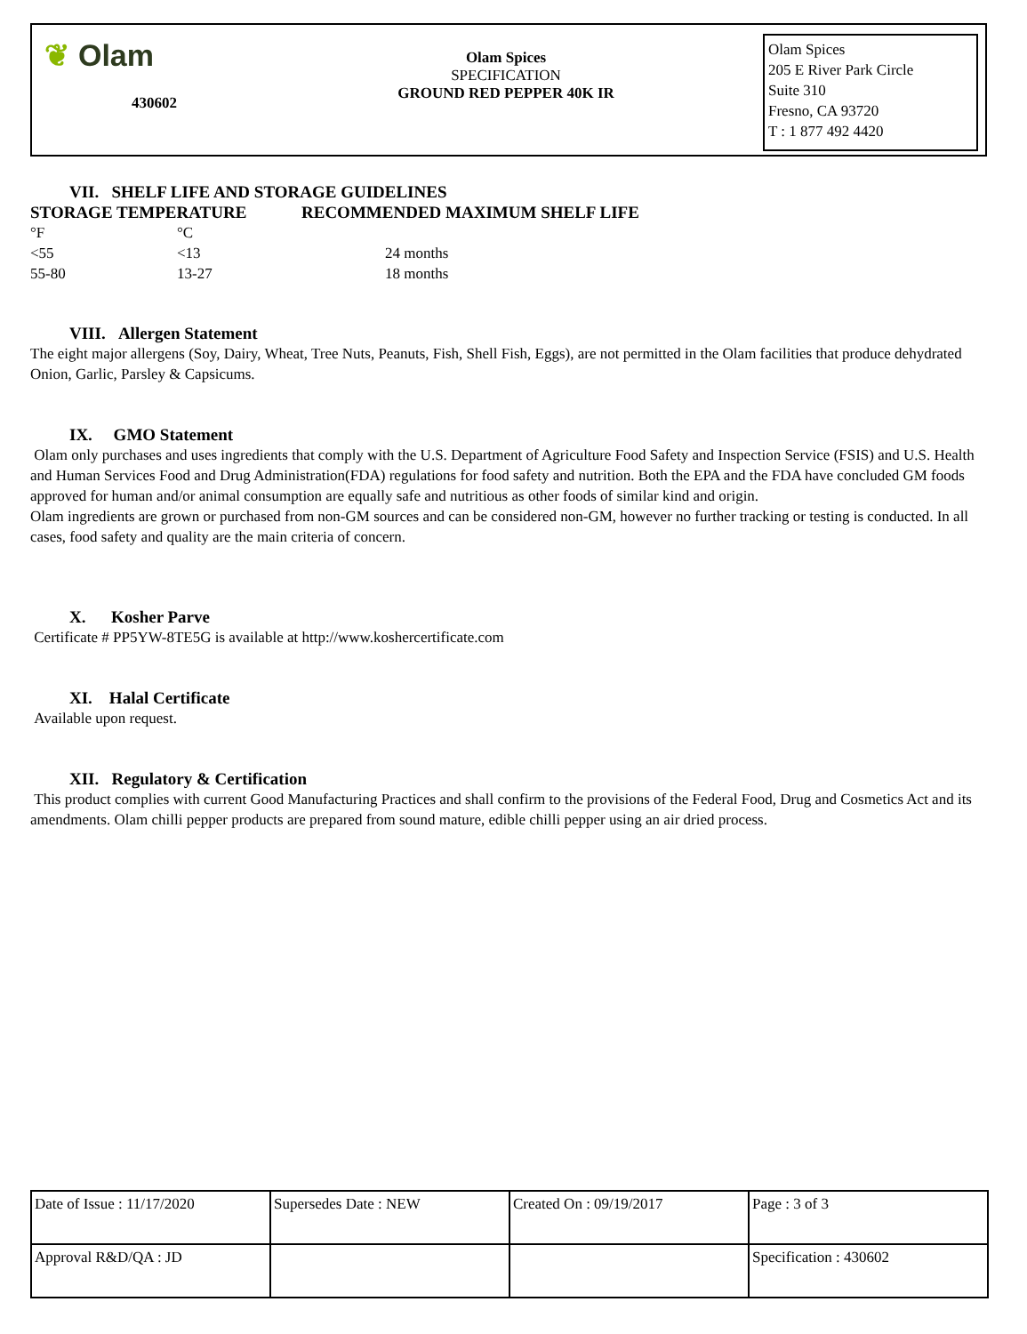❦ Olam
430602
Olam Spices
SPECIFICATION
GROUND RED PEPPER 40K IR
Olam Spices
205 E River Park Circle
Suite 310
Fresno, CA 93720
T : 1 877 492 4420
VII. SHELF LIFE AND STORAGE GUIDELINES
| STORAGE TEMPERATURE | | RECOMMENDED MAXIMUM SHELF LIFE |
| °F | °C | |
| <55 | <13 | 24 months |
| 55-80 | 13-27 | 18 months |
VIII. Allergen Statement
The eight major allergens (Soy, Dairy, Wheat, Tree Nuts, Peanuts, Fish, Shell Fish, Eggs), are not permitted in the Olam facilities that produce dehydrated Onion, Garlic, Parsley & Capsicums.
IX. GMO Statement
Olam only purchases and uses ingredients that comply with the U.S. Department of Agriculture Food Safety and Inspection Service (FSIS) and U.S. Health and Human Services Food and Drug Administration(FDA) regulations for food safety and nutrition. Both the EPA and the FDA have concluded GM foods approved for human and/or animal consumption are equally safe and nutritious as other foods of similar kind and origin.
Olam ingredients are grown or purchased from non-GM sources and can be considered non-GM, however no further tracking or testing is conducted. In all cases, food safety and quality are the main criteria of concern.
X. Kosher Parve
Certificate # PP5YW-8TE5G is available at http://www.koshercertificate.com
XI. Halal Certificate
Available upon request.
XII. Regulatory & Certification
This product complies with current Good Manufacturing Practices and shall confirm to the provisions of the Federal Food, Drug and Cosmetics Act and its amendments. Olam chilli pepper products are prepared from sound mature, edible chilli pepper using an air dried process.
| Date of Issue : 11/17/2020 | Supersedes Date : NEW | Created On : 09/19/2017 | Page : 3 of 3 |
| Approval R&D/QA : JD | | | Specification : 430602 |